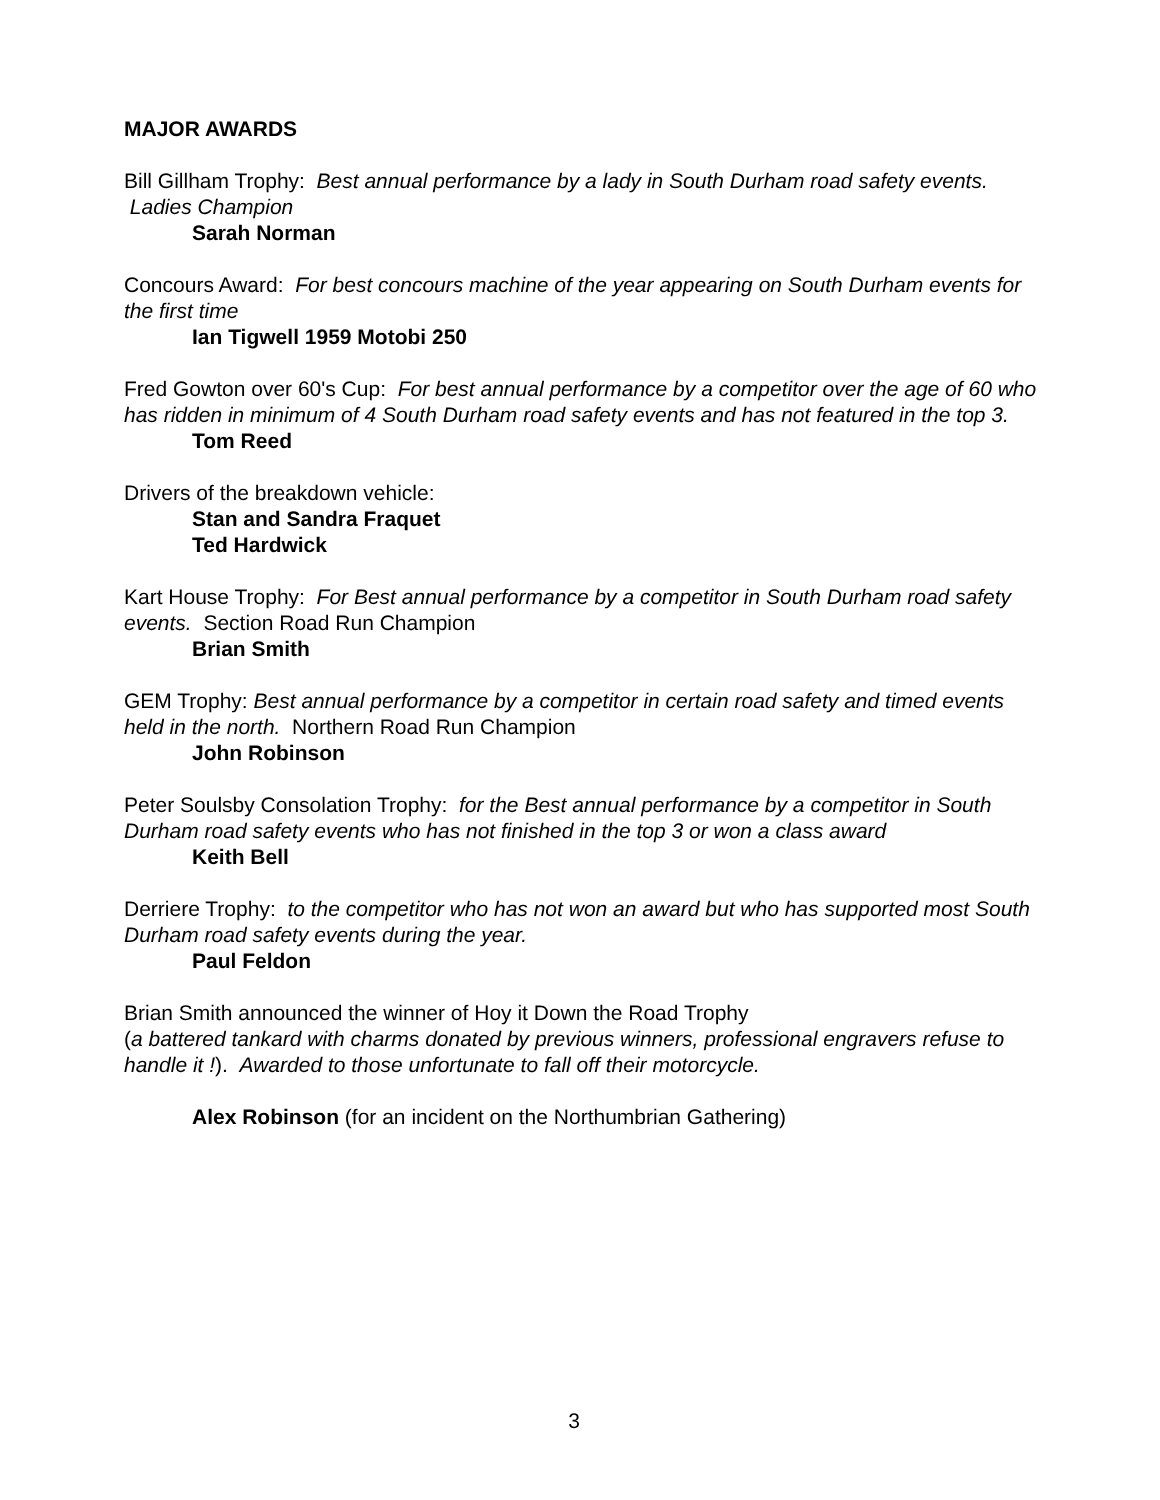MAJOR AWARDS
Bill Gillham Trophy: Best annual performance by a lady in South Durham road safety events. Ladies Champion
Sarah Norman
Concours Award: For best concours machine of the year appearing on South Durham events for the first time
Ian Tigwell 1959 Motobi 250
Fred Gowton over 60's Cup: For best annual performance by a competitor over the age of 60 who has ridden in minimum of 4 South Durham road safety events and has not featured in the top 3.
Tom Reed
Drivers of the breakdown vehicle:
Stan and Sandra Fraquet
Ted Hardwick
Kart House Trophy: For Best annual performance by a competitor in South Durham road safety events. Section Road Run Champion
Brian Smith
GEM Trophy: Best annual performance by a competitor in certain road safety and timed events held in the north. Northern Road Run Champion
John Robinson
Peter Soulsby Consolation Trophy: for the Best annual performance by a competitor in South Durham road safety events who has not finished in the top 3 or won a class award
Keith Bell
Derriere Trophy: to the competitor who has not won an award but who has supported most South Durham road safety events during the year.
Paul Feldon
Brian Smith announced the winner of Hoy it Down the Road Trophy
(a battered tankard with charms donated by previous winners, professional engravers refuse to handle it !). Awarded to those unfortunate to fall off their motorcycle.
Alex Robinson (for an incident on the Northumbrian Gathering)
3